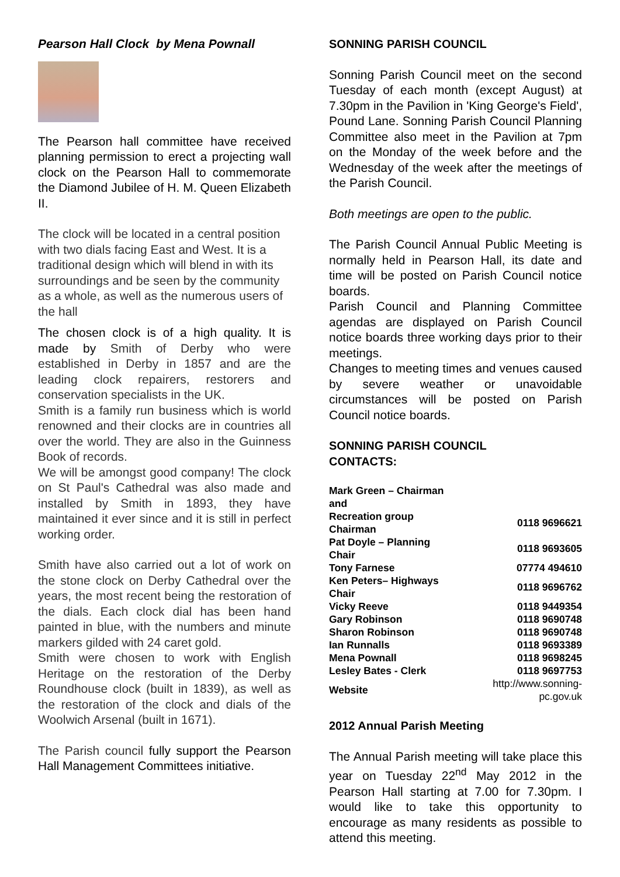Pearson Hall Clock by Mena Pownall
The Pearson hall committee have received planning permission to erect a projecting wall clock on the Pearson Hall to commemorate the Diamond Jubilee of H. M. Queen Elizabeth II.
The clock will be located in a central position with two dials facing East and West. It is a traditional design which will blend in with its surroundings and be seen by the community as a whole, as well as the numerous users of the hall
The chosen clock is of a high quality. It is made by Smith of Derby who were established in Derby in 1857 and are the leading clock repairers, restorers and conservation specialists in the UK.
Smith is a family run business which is world renowned and their clocks are in countries all over the world. They are also in the Guinness Book of records.
We will be amongst good company! The clock on St Paul's Cathedral was also made and installed by Smith in 1893, they have maintained it ever since and it is still in perfect working order.
Smith have also carried out a lot of work on the stone clock on Derby Cathedral over the years, the most recent being the restoration of the dials. Each clock dial has been hand painted in blue, with the numbers and minute markers gilded with 24 caret gold.
Smith were chosen to work with English Heritage on the restoration of the Derby Roundhouse clock (built in 1839), as well as the restoration of the clock and dials of the Woolwich Arsenal (built in 1671).
The Parish council fully support the Pearson Hall Management Committees initiative.
SONNING PARISH COUNCIL
Sonning Parish Council meet on the second Tuesday of each month (except August) at 7.30pm in the Pavilion in 'King George's Field', Pound Lane. Sonning Parish Council Planning Committee also meet in the Pavilion at 7pm on the Monday of the week before and the Wednesday of the week after the meetings of the Parish Council.
Both meetings are open to the public.
The Parish Council Annual Public Meeting is normally held in Pearson Hall, its date and time will be posted on Parish Council notice boards.
Parish Council and Planning Committee agendas are displayed on Parish Council notice boards three working days prior to their meetings.
Changes to meeting times and venues caused by severe weather or unavoidable circumstances will be posted on Parish Council notice boards.
SONNING PARISH COUNCIL
CONTACTS:
| Mark Green – Chairman and | |
| Recreation group Chairman | 0118 9696621 |
| Pat Doyle – Planning Chair | 0118 9693605 |
| Tony Farnese | 07774 494610 |
| Ken Peters– Highways Chair | 0118 9696762 |
| Vicky Reeve | 0118 9449354 |
| Gary Robinson | 0118 9690748 |
| Sharon Robinson | 0118 9690748 |
| Ian Runnalls | 0118 9693389 |
| Mena Pownall | 0118 9698245 |
| Lesley Bates - Clerk | 0118 9697753 |
| Website | http://www.sonning-pc.gov.uk |
2012 Annual Parish Meeting
The Annual Parish meeting will take place this year on Tuesday 22<sup>nd</sup> May 2012 in the Pearson Hall starting at 7.00 for 7.30pm. I would like to take this opportunity to encourage as many residents as possible to attend this meeting.